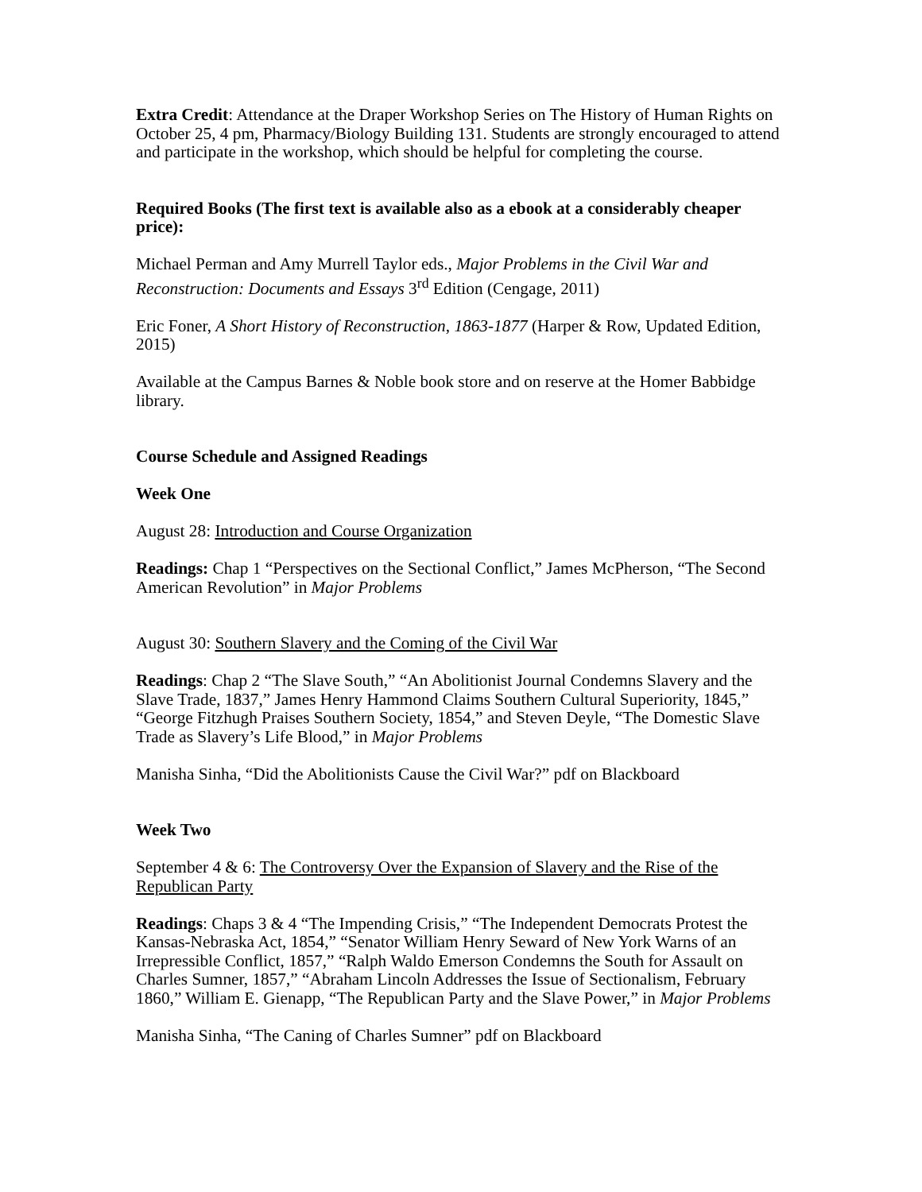Extra Credit: Attendance at the Draper Workshop Series on The History of Human Rights on October 25, 4 pm, Pharmacy/Biology Building 131. Students are strongly encouraged to attend and participate in the workshop, which should be helpful for completing the course.
Required Books (The first text is available also as a ebook at a considerably cheaper price):
Michael Perman and Amy Murrell Taylor eds., Major Problems in the Civil War and Reconstruction: Documents and Essays 3<sup>rd</sup> Edition (Cengage, 2011)
Eric Foner, A Short History of Reconstruction, 1863-1877 (Harper & Row, Updated Edition, 2015)
Available at the Campus Barnes & Noble book store and on reserve at the Homer Babbidge library.
Course Schedule and Assigned Readings
Week One
August 28: Introduction and Course Organization
Readings: Chap 1 “Perspectives on the Sectional Conflict,” James McPherson, “The Second American Revolution” in Major Problems
August 30: Southern Slavery and the Coming of the Civil War
Readings: Chap 2 “The Slave South,” “An Abolitionist Journal Condemns Slavery and the Slave Trade, 1837,” James Henry Hammond Claims Southern Cultural Superiority, 1845,” “George Fitzhugh Praises Southern Society, 1854,” and Steven Deyle, “The Domestic Slave Trade as Slavery’s Life Blood,” in Major Problems
Manisha Sinha, “Did the Abolitionists Cause the Civil War?” pdf on Blackboard
Week Two
September 4 & 6: The Controversy Over the Expansion of Slavery and the Rise of the Republican Party
Readings: Chaps 3 & 4 “The Impending Crisis,” “The Independent Democrats Protest the Kansas-Nebraska Act, 1854,” “Senator William Henry Seward of New York Warns of an Irrepressible Conflict, 1857,” “Ralph Waldo Emerson Condemns the South for Assault on Charles Sumner, 1857,” “Abraham Lincoln Addresses the Issue of Sectionalism, February 1860,” William E. Gienapp, “The Republican Party and the Slave Power,” in Major Problems
Manisha Sinha, “The Caning of Charles Sumner” pdf on Blackboard